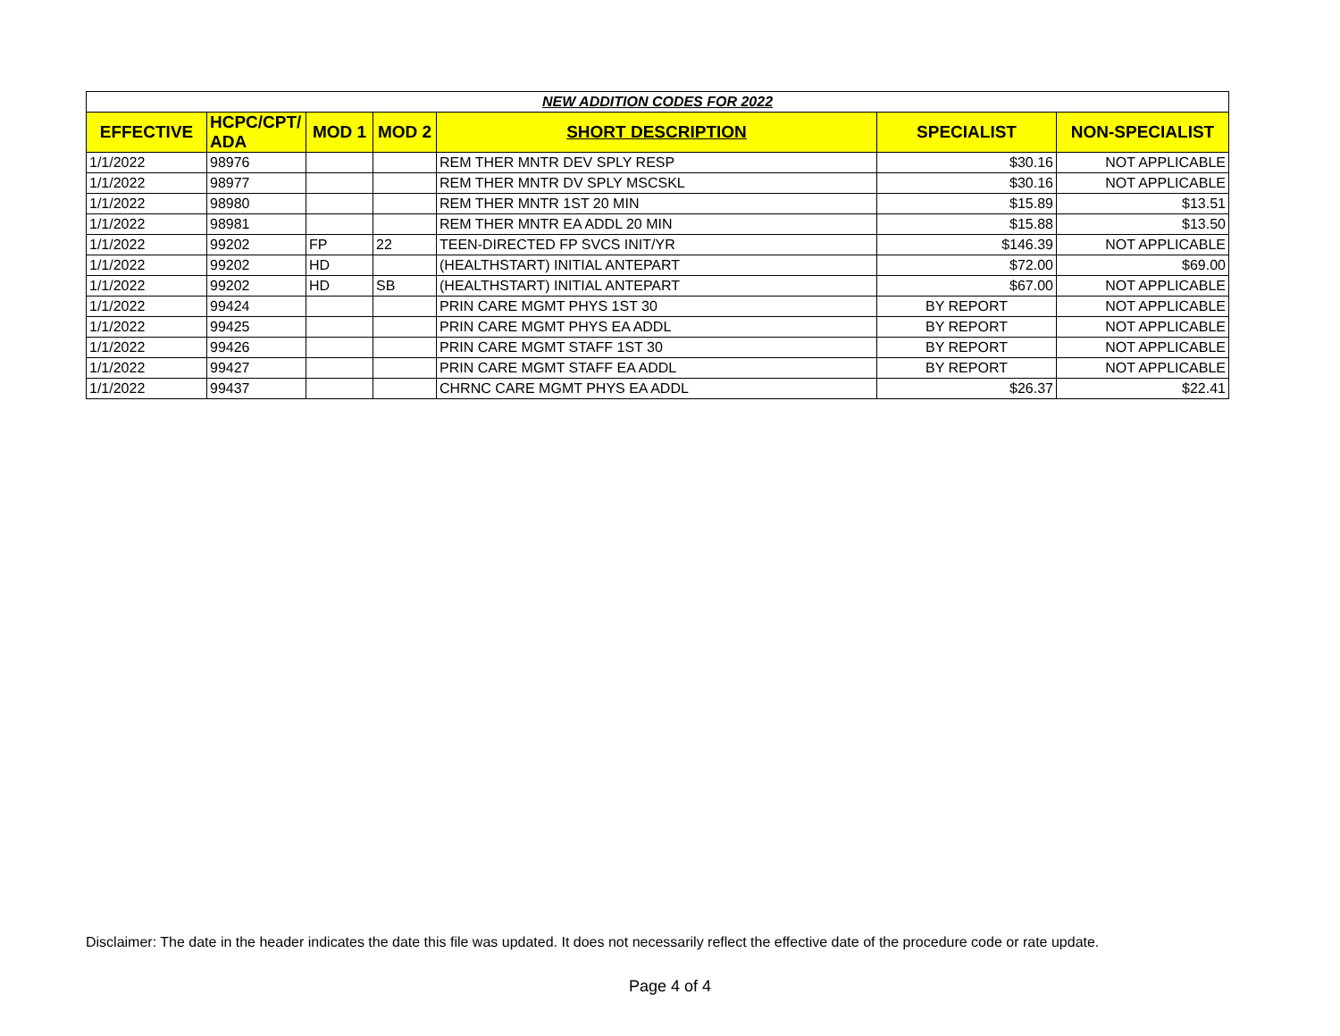| NEW ADDITION CODES FOR 2022 | | | | | | |
| EFFECTIVE | HCPC/CPT/ ADA | MOD 1 | MOD 2 | SHORT DESCRIPTION | SPECIALIST | NON-SPECIALIST |
| 1/1/2022 | 98976 | | | REM THER MNTR DEV SPLY RESP | $30.16 | NOT APPLICABLE |
| 1/1/2022 | 98977 | | | REM THER MNTR DV SPLY MSCSKL | $30.16 | NOT APPLICABLE |
| 1/1/2022 | 98980 | | | REM THER MNTR 1ST 20 MIN | $15.89 | $13.51 |
| 1/1/2022 | 98981 | | | REM THER MNTR EA ADDL 20 MIN | $15.88 | $13.50 |
| 1/1/2022 | 99202 | FP | 22 | TEEN-DIRECTED FP SVCS INIT/YR | $146.39 | NOT APPLICABLE |
| 1/1/2022 | 99202 | HD | | (HEALTHSTART) INITIAL ANTEPART | $72.00 | $69.00 |
| 1/1/2022 | 99202 | HD | SB | (HEALTHSTART) INITIAL ANTEPART | $67.00 | NOT APPLICABLE |
| 1/1/2022 | 99424 | | | PRIN CARE MGMT PHYS 1ST 30 | BY REPORT | NOT APPLICABLE |
| 1/1/2022 | 99425 | | | PRIN CARE MGMT PHYS EA ADDL | BY REPORT | NOT APPLICABLE |
| 1/1/2022 | 99426 | | | PRIN CARE MGMT STAFF 1ST 30 | BY REPORT | NOT APPLICABLE |
| 1/1/2022 | 99427 | | | PRIN CARE MGMT STAFF EA ADDL | BY REPORT | NOT APPLICABLE |
| 1/1/2022 | 99437 | | | CHRNC CARE MGMT PHYS EA ADDL | $26.37 | $22.41 |
Disclaimer: The date in the header indicates the date this file was updated. It does not necessarily reflect the effective date of the procedure code or rate update.
Page 4 of 4